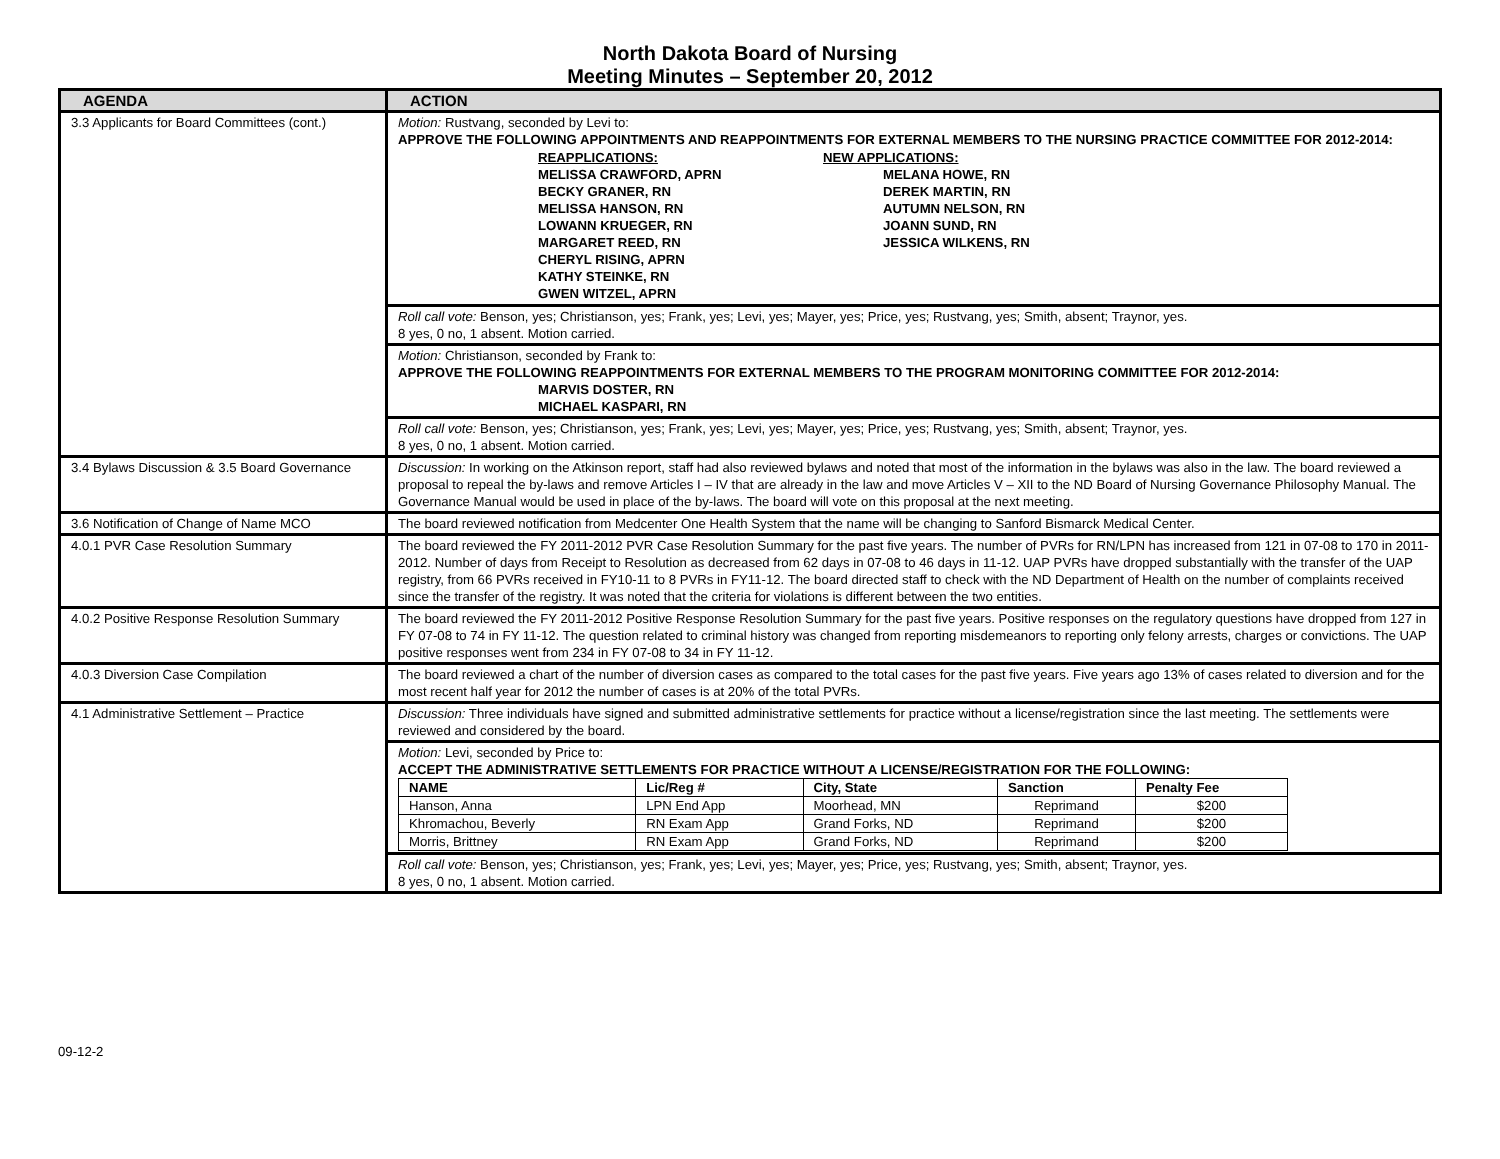North Dakota Board of Nursing
Meeting Minutes – September 20, 2012
| AGENDA | ACTION |
| --- | --- |
| 3.3 Applicants for Board Committees (cont.) | Motion: Rustvang, seconded by Levi to: APPROVE THE FOLLOWING APPOINTMENTS AND REAPPOINTMENTS FOR EXTERNAL MEMBERS TO THE NURSING PRACTICE COMMITTEE FOR 2012-2014: REAPPLICATIONS: MELISSA CRAWFORD, APRN BECKY GRANER, RN MELISSA HANSON, RN LOWANN KRUEGER, RN MARGARET REED, RN CHERYL RISING, APRN KATHY STEINKE, RN GWEN WITZEL, APRN NEW APPLICATIONS: MELANA HOWE, RN DEREK MARTIN, RN AUTUMN NELSON, RN JOANN SUND, RN JESSICA WILKENS, RN |
| | Roll call vote: Benson, yes; Christianson, yes; Frank, yes; Levi, yes; Mayer, yes; Price, yes; Rustvang, yes; Smith, absent; Traynor, yes. 8 yes, 0 no, 1 absent. Motion carried. |
| | Motion: Christianson, seconded by Frank to: APPROVE THE FOLLOWING REAPPOINTMENTS FOR EXTERNAL MEMBERS TO THE PROGRAM MONITORING COMMITTEE FOR 2012-2014: MARVIS DOSTER, RN MICHAEL KASPARI, RN |
| | Roll call vote: Benson, yes; Christianson, yes; Frank, yes; Levi, yes; Mayer, yes; Price, yes; Rustvang, yes; Smith, absent; Traynor, yes. 8 yes, 0 no, 1 absent. Motion carried. |
| 3.4 Bylaws Discussion & 3.5 Board Governance | Discussion: In working on the Atkinson report, staff had also reviewed bylaws and noted that most of the information in the bylaws was also in the law. The board reviewed a proposal to repeal the by-laws and remove Articles I – IV that are already in the law and move Articles V – XII to the ND Board of Nursing Governance Philosophy Manual. The Governance Manual would be used in place of the by-laws. The board will vote on this proposal at the next meeting. |
| 3.6 Notification of Change of Name MCO | The board reviewed notification from Medcenter One Health System that the name will be changing to Sanford Bismarck Medical Center. |
| 4.0.1 PVR Case Resolution Summary | The board reviewed the FY 2011-2012 PVR Case Resolution Summary for the past five years. The number of PVRs for RN/LPN has increased from 121 in 07-08 to 170 in 2011-2012. Number of days from Receipt to Resolution as decreased from 62 days in 07-08 to 46 days in 11-12. UAP PVRs have dropped substantially with the transfer of the UAP registry, from 66 PVRs received in FY10-11 to 8 PVRs in FY11-12. The board directed staff to check with the ND Department of Health on the number of complaints received since the transfer of the registry. It was noted that the criteria for violations is different between the two entities. |
| 4.0.2 Positive Response Resolution Summary | The board reviewed the FY 2011-2012 Positive Response Resolution Summary for the past five years. Positive responses on the regulatory questions have dropped from 127 in FY 07-08 to 74 in FY 11-12. The question related to criminal history was changed from reporting misdemeanors to reporting only felony arrests, charges or convictions. The UAP positive responses went from 234 in FY 07-08 to 34 in FY 11-12. |
| 4.0.3 Diversion Case Compilation | The board reviewed a chart of the number of diversion cases as compared to the total cases for the past five years. Five years ago 13% of cases related to diversion and for the most recent half year for 2012 the number of cases is at 20% of the total PVRs. |
| 4.1 Administrative Settlement – Practice | Discussion: Three individuals have signed and submitted administrative settlements for practice without a license/registration since the last meeting. The settlements were reviewed and considered by the board. |
| | Motion: Levi, seconded by Price to: ACCEPT THE ADMINISTRATIVE SETTLEMENTS FOR PRACTICE WITHOUT A LICENSE/REGISTRATION FOR THE FOLLOWING: / NAME / Lic/Reg # / City, State / Sanction / Penalty Fee / / --- / --- / --- / --- / --- / / Hanson, Anna / LPN End App / Moorhead, MN / Reprimand / $200 / / Khromachou, Beverly / RN Exam App / Grand Forks, ND / Reprimand / $200 / / Morris, Brittney / RN Exam App / Grand Forks, ND / Reprimand / $200 / |
| | Roll call vote: Benson, yes; Christianson, yes; Frank, yes; Levi, yes; Mayer, yes; Price, yes; Rustvang, yes; Smith, absent; Traynor, yes. 8 yes, 0 no, 1 absent. Motion carried. |
09-12-2